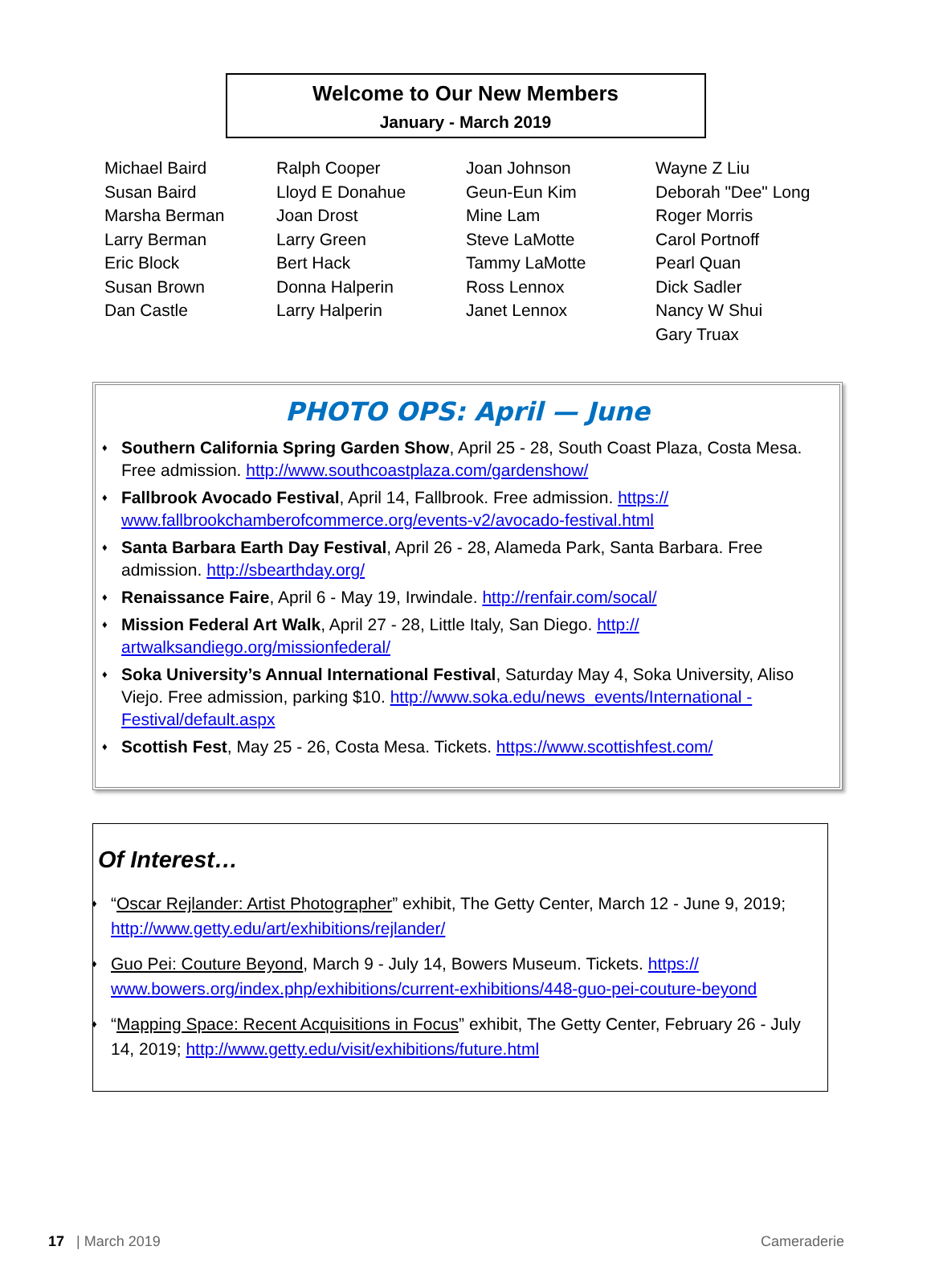Welcome to Our New Members
January - March 2019
Michael Baird
Susan Baird
Marsha Berman
Larry Berman
Eric Block
Susan Brown
Dan Castle
Ralph Cooper
Lloyd E Donahue
Joan Drost
Larry Green
Bert Hack
Donna Halperin
Larry Halperin
Joan Johnson
Geun-Eun Kim
Mine Lam
Steve LaMotte
Tammy LaMotte
Ross Lennox
Janet Lennox
Wayne Z Liu
Deborah "Dee" Long
Roger Morris
Carol Portnoff
Pearl Quan
Dick Sadler
Nancy W Shui
Gary Truax
PHOTO OPS: April — June
♦ Southern California Spring Garden Show, April 25 - 28, South Coast Plaza, Costa Mesa. Free admission. http://www.southcoastplaza.com/gardenshow/
♦ Fallbrook Avocado Festival, April 14, Fallbrook. Free admission. https:// www.fallbrookchamberofcommerce.org/events-v2/avocado-festival.html
♦ Santa Barbara Earth Day Festival, April 26 - 28, Alameda Park, Santa Barbara. Free admission. http://sbearthday.org/
♦ Renaissance Faire, April 6 - May 19, Irwindale. http://renfair.com/socal/
♦ Mission Federal Art Walk, April 27 - 28, Little Italy, San Diego. http:// artwalksandiego.org/missionfederal/
♦ Soka University’s Annual International Festival, Saturday May 4, Soka University, Aliso Viejo. Free admission, parking $10. http://www.soka.edu/news_events/International -Festival/default.aspx
♦ Scottish Fest, May 25 - 26, Costa Mesa. Tickets. https://www.scottishfest.com/
Of Interest…
♦ “Oscar Rejlander: Artist Photographer” exhibit, The Getty Center, March 12 - June 9, 2019; http://www.getty.edu/art/exhibitions/rejlander/
♦ Guo Pei: Couture Beyond, March 9 - July 14, Bowers Museum. Tickets. https:// www.bowers.org/index.php/exhibitions/current-exhibitions/448-guo-pei-couture-beyond
♦ “Mapping Space: Recent Acquisitions in Focus” exhibit, The Getty Center, February 26 - July 14, 2019; http://www.getty.edu/visit/exhibitions/future.html
17 | March 2019 Cameraderie